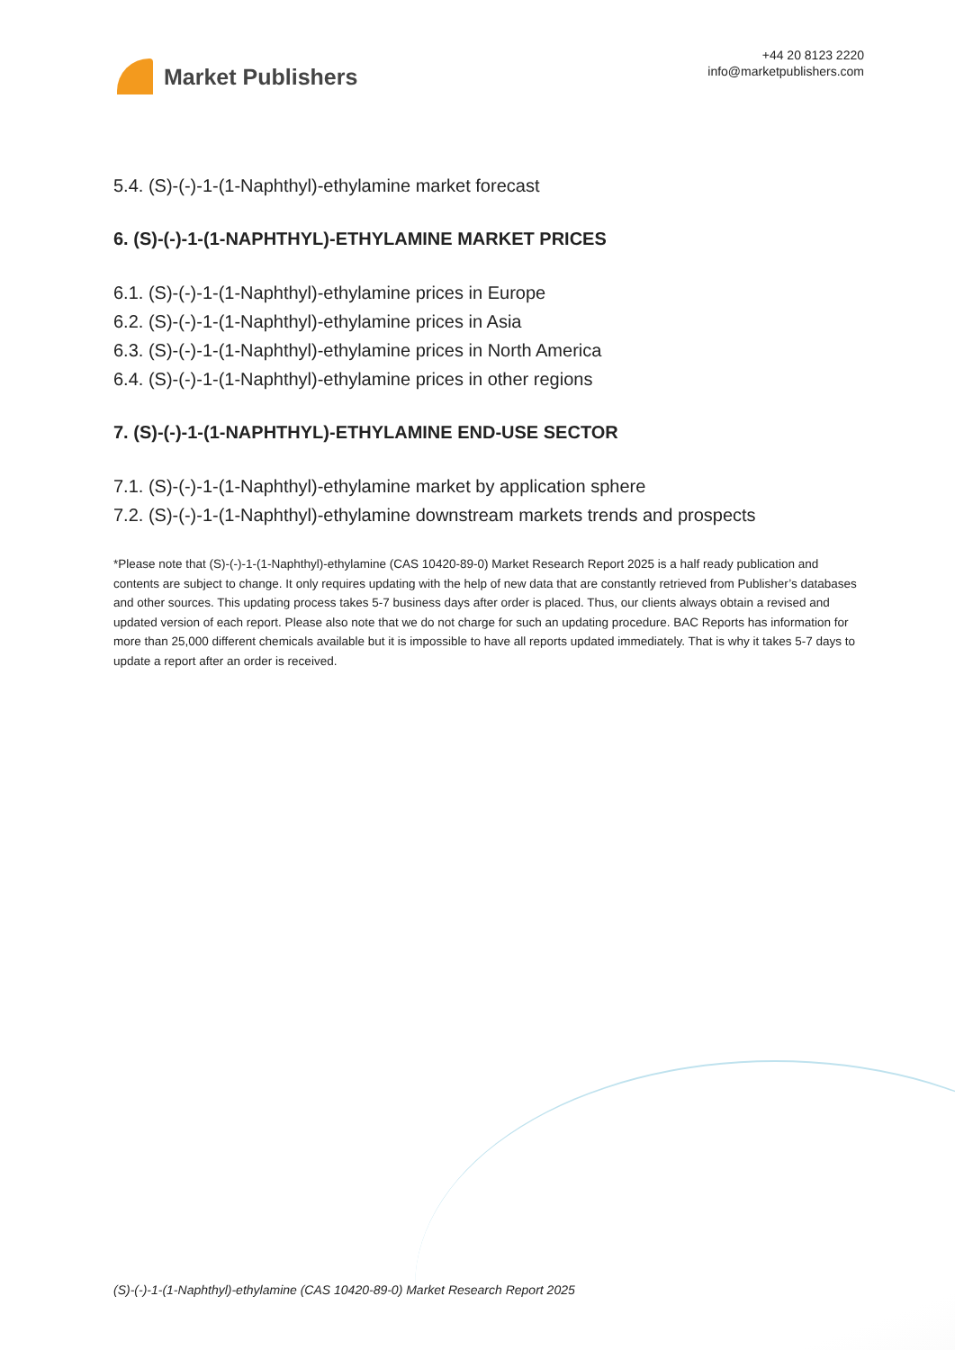Market Publishers
+44 20 8123 2220
info@marketpublishers.com
5.4. (S)-(-)-1-(1-Naphthyl)-ethylamine market forecast
6. (S)-(-)-1-(1-NAPHTHYL)-ETHYLAMINE MARKET PRICES
6.1. (S)-(-)-1-(1-Naphthyl)-ethylamine prices in Europe
6.2. (S)-(-)-1-(1-Naphthyl)-ethylamine prices in Asia
6.3. (S)-(-)-1-(1-Naphthyl)-ethylamine prices in North America
6.4. (S)-(-)-1-(1-Naphthyl)-ethylamine prices in other regions
7. (S)-(-)-1-(1-NAPHTHYL)-ETHYLAMINE END-USE SECTOR
7.1. (S)-(-)-1-(1-Naphthyl)-ethylamine market by application sphere
7.2. (S)-(-)-1-(1-Naphthyl)-ethylamine downstream markets trends and prospects
*Please note that (S)-(-)-1-(1-Naphthyl)-ethylamine (CAS 10420-89-0) Market Research Report 2025 is a half ready publication and contents are subject to change. It only requires updating with the help of new data that are constantly retrieved from Publisher’s databases and other sources. This updating process takes 5-7 business days after order is placed. Thus, our clients always obtain a revised and updated version of each report. Please also note that we do not charge for such an updating procedure. BAC Reports has information for more than 25,000 different chemicals available but it is impossible to have all reports updated immediately. That is why it takes 5-7 days to update a report after an order is received.
(S)-(-)-1-(1-Naphthyl)-ethylamine (CAS 10420-89-0) Market Research Report 2025